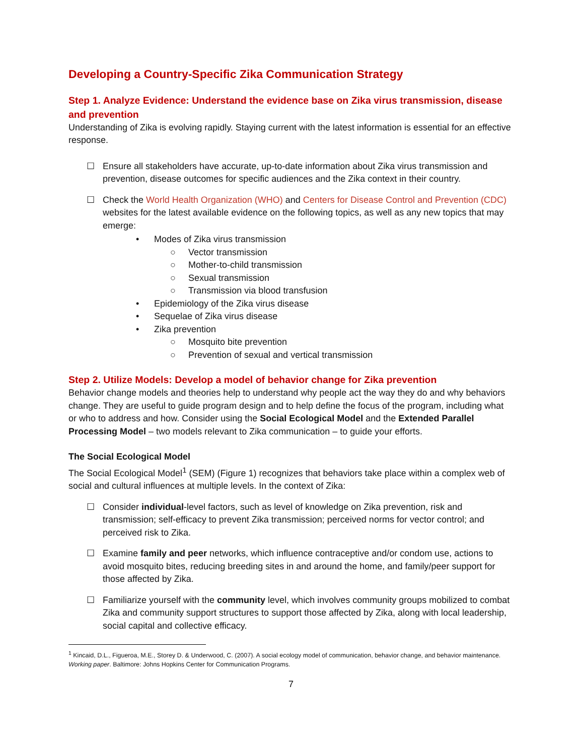Developing a Country-Specific Zika Communication Strategy
Step 1. Analyze Evidence: Understand the evidence base on Zika virus transmission, disease and prevention
Understanding of Zika is evolving rapidly. Staying current with the latest information is essential for an effective response.
☐ Ensure all stakeholders have accurate, up-to-date information about Zika virus transmission and prevention, disease outcomes for specific audiences and the Zika context in their country.
☐ Check the World Health Organization (WHO) and Centers for Disease Control and Prevention (CDC) websites for the latest available evidence on the following topics, as well as any new topics that may emerge:
• Modes of Zika virus transmission
○ Vector transmission
○ Mother-to-child transmission
○ Sexual transmission
○ Transmission via blood transfusion
• Epidemiology of the Zika virus disease
• Sequelae of Zika virus disease
• Zika prevention
○ Mosquito bite prevention
○ Prevention of sexual and vertical transmission
Step 2. Utilize Models: Develop a model of behavior change for Zika prevention
Behavior change models and theories help to understand why people act the way they do and why behaviors change. They are useful to guide program design and to help define the focus of the program, including what or who to address and how. Consider using the Social Ecological Model and the Extended Parallel Processing Model – two models relevant to Zika communication – to guide your efforts.
The Social Ecological Model
The Social Ecological Model<sup>1</sup> (SEM) (Figure 1) recognizes that behaviors take place within a complex web of social and cultural influences at multiple levels. In the context of Zika:
☐ Consider individual-level factors, such as level of knowledge on Zika prevention, risk and transmission; self-efficacy to prevent Zika transmission; perceived norms for vector control; and perceived risk to Zika.
☐ Examine family and peer networks, which influence contraceptive and/or condom use, actions to avoid mosquito bites, reducing breeding sites in and around the home, and family/peer support for those affected by Zika.
☐ Familiarize yourself with the community level, which involves community groups mobilized to combat Zika and community support structures to support those affected by Zika, along with local leadership, social capital and collective efficacy.
<sup>1</sup> Kincaid, D.L., Figueroa, M.E., Storey D. & Underwood, C. (2007). A social ecology model of communication, behavior change, and behavior maintenance. Working paper. Baltimore: Johns Hopkins Center for Communication Programs.
7